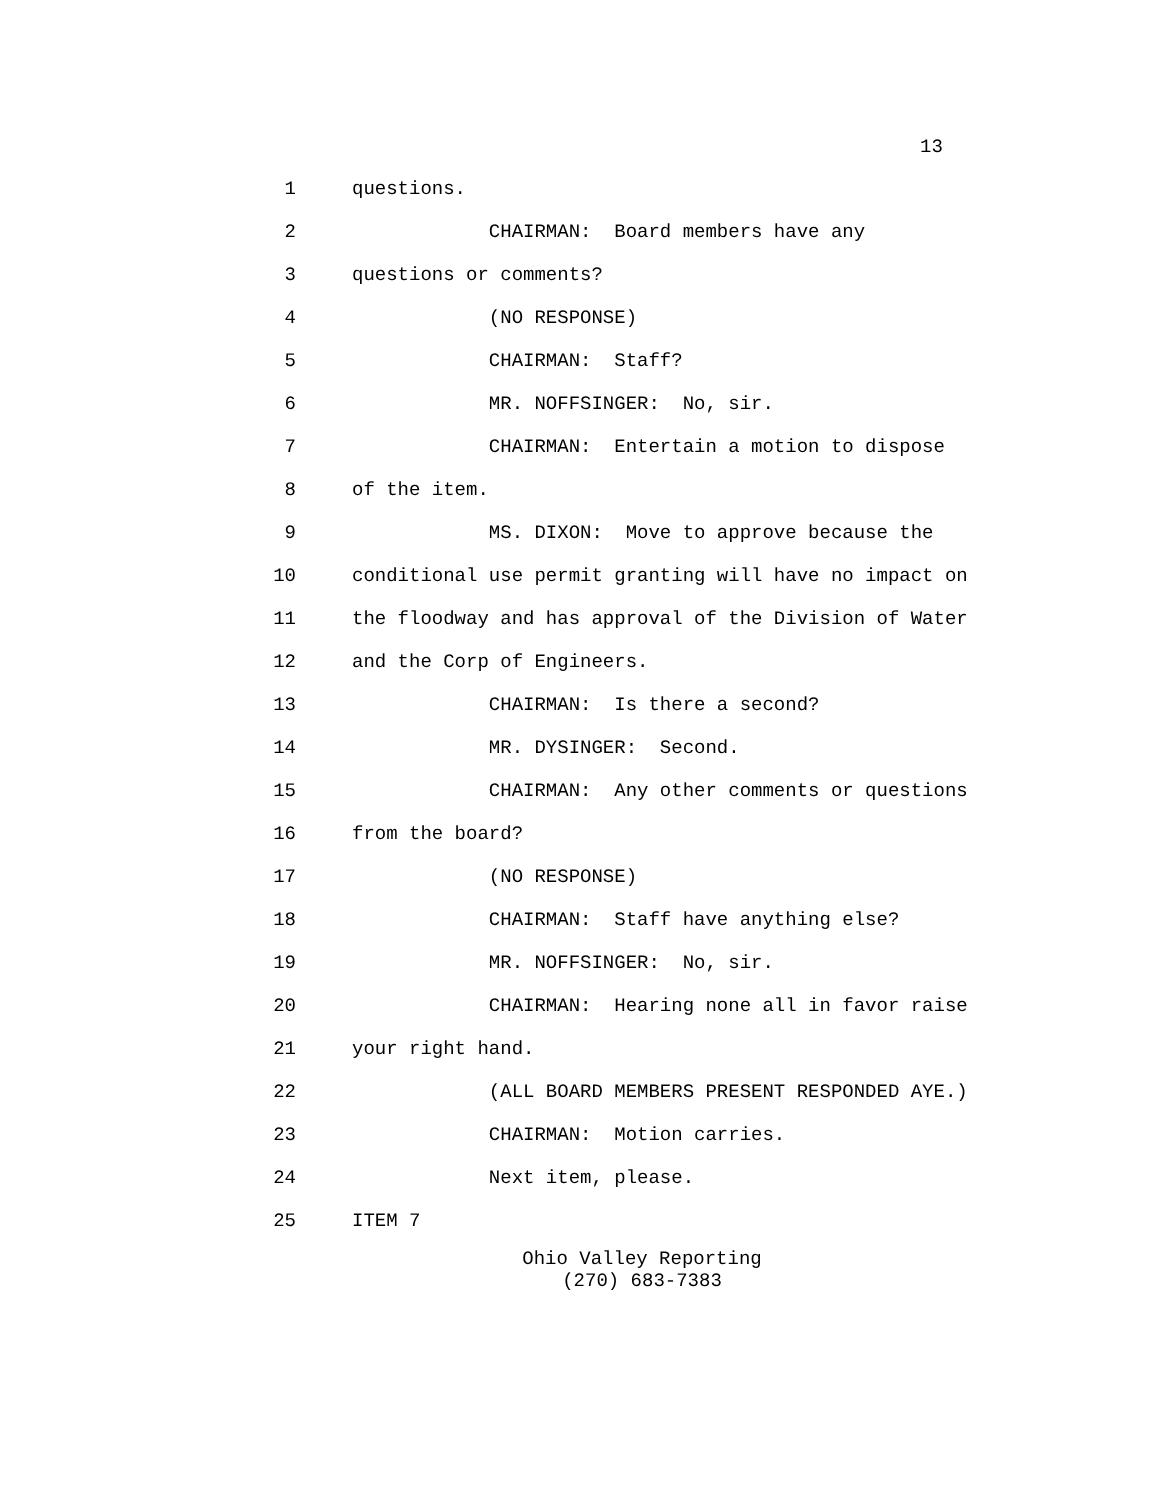13
1 questions.
2 CHAIRMAN: Board members have any
3 questions or comments?
4 (NO RESPONSE)
5 CHAIRMAN: Staff?
6 MR. NOFFSINGER: No, sir.
7 CHAIRMAN: Entertain a motion to dispose
8 of the item.
9 MS. DIXON: Move to approve because the
10 conditional use permit granting will have no impact on
11 the floodway and has approval of the Division of Water
12 and the Corp of Engineers.
13 CHAIRMAN: Is there a second?
14 MR. DYSINGER: Second.
15 CHAIRMAN: Any other comments or questions
16 from the board?
17 (NO RESPONSE)
18 CHAIRMAN: Staff have anything else?
19 MR. NOFFSINGER: No, sir.
20 CHAIRMAN: Hearing none all in favor raise
21 your right hand.
22 (ALL BOARD MEMBERS PRESENT RESPONDED AYE.)
23 CHAIRMAN: Motion carries.
24 Next item, please.
25 ITEM 7
Ohio Valley Reporting
(270) 683-7383